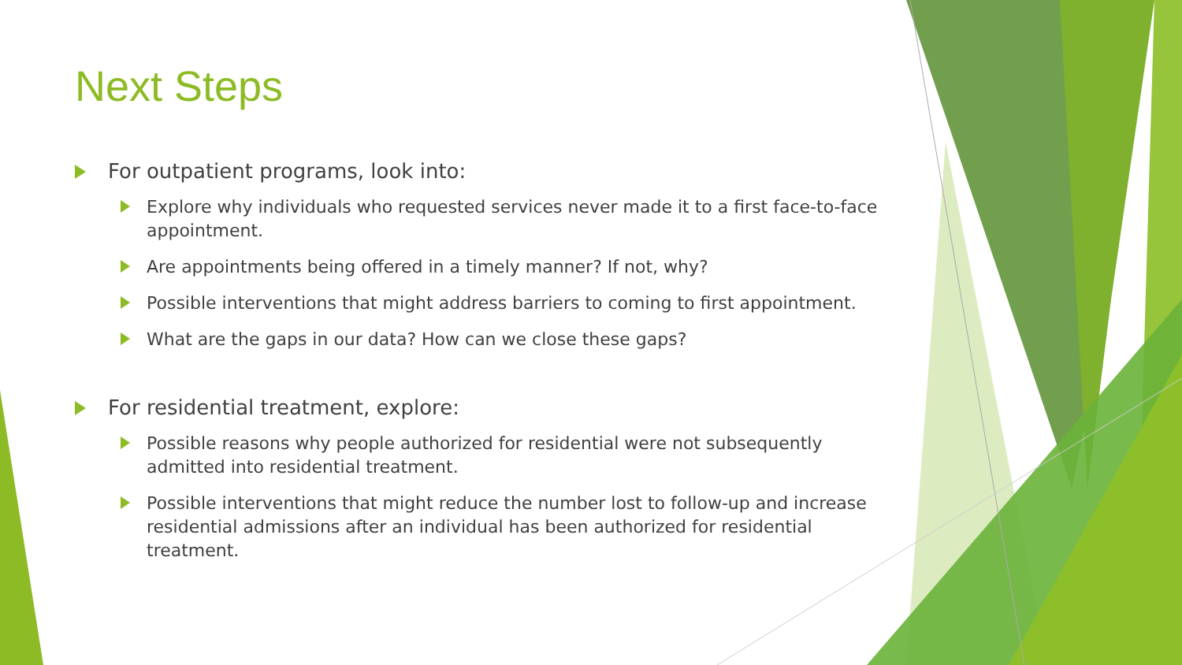Next Steps
For outpatient programs, look into:
Explore why individuals who requested services never made it to a first face-to-face appointment.
Are appointments being offered in a timely manner? If not, why?
Possible interventions that might address barriers to coming to first appointment.
What are the gaps in our data? How can we close these gaps?
For residential treatment, explore:
Possible reasons why people authorized for residential were not subsequently admitted into residential treatment.
Possible interventions that might reduce the number lost to follow-up and increase residential admissions after an individual has been authorized for residential treatment.